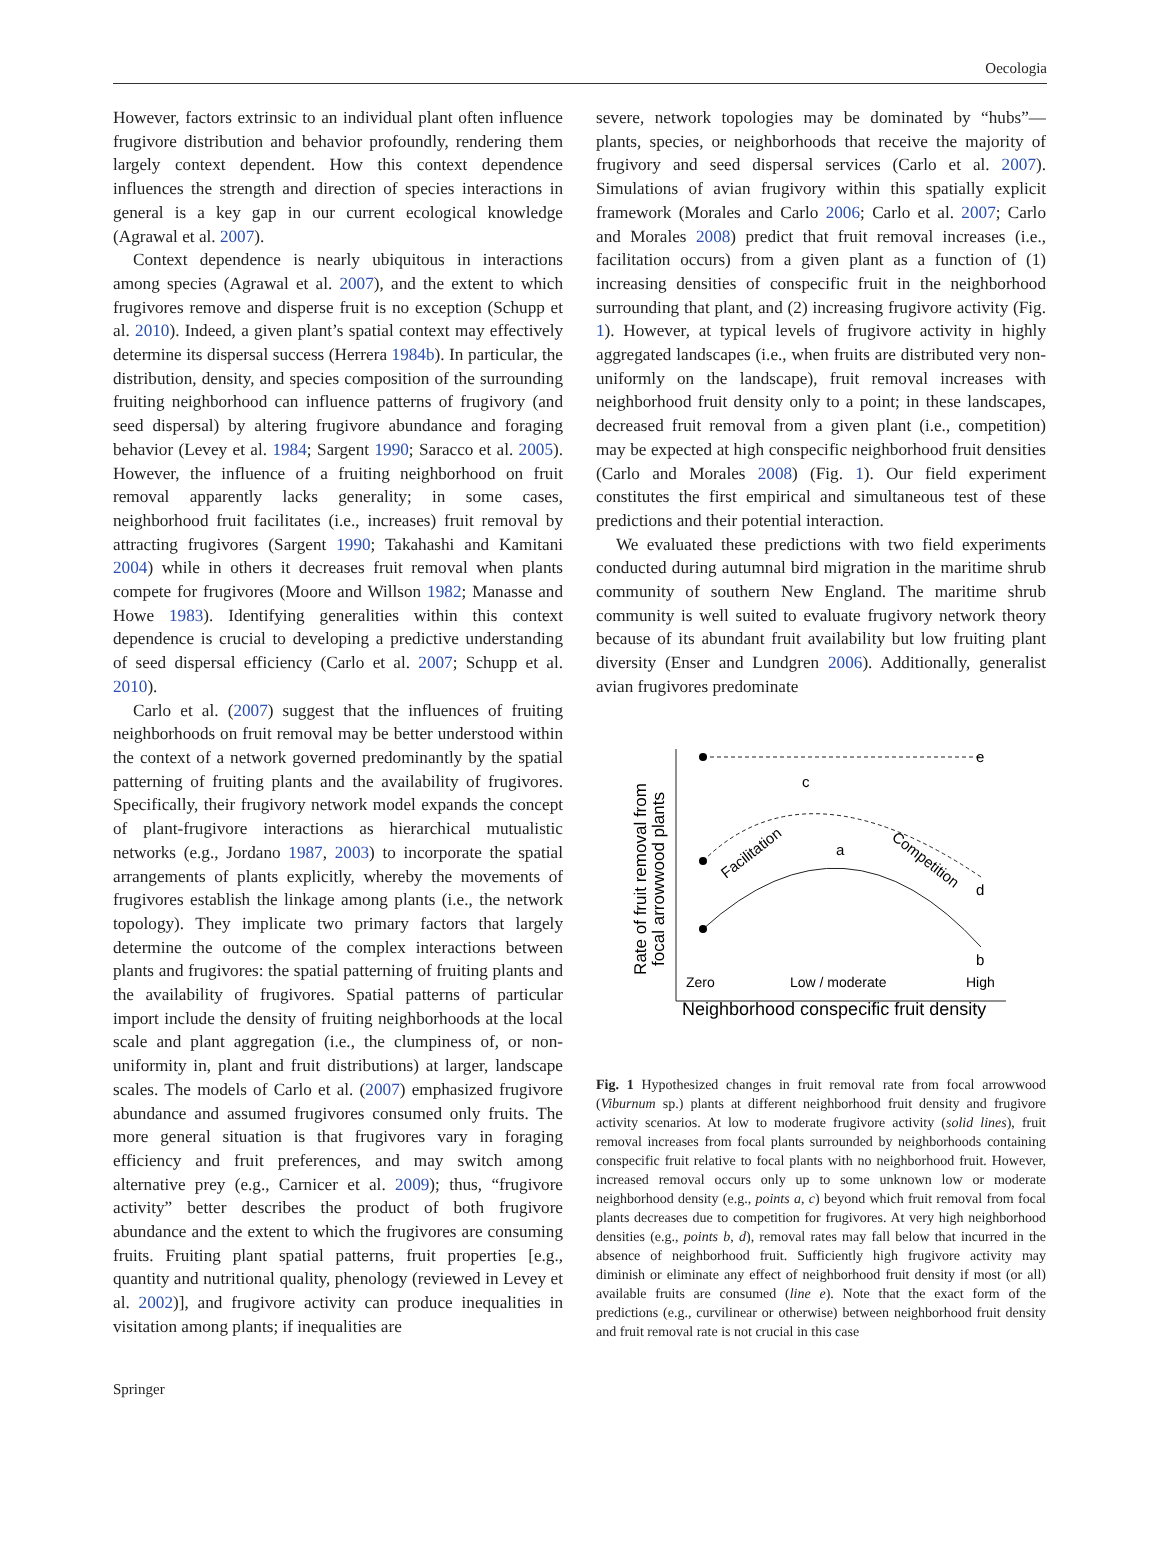Oecologia
However, factors extrinsic to an individual plant often influence frugivore distribution and behavior profoundly, rendering them largely context dependent. How this context dependence influences the strength and direction of species interactions in general is a key gap in our current ecological knowledge (Agrawal et al. 2007).
Context dependence is nearly ubiquitous in interactions among species (Agrawal et al. 2007), and the extent to which frugivores remove and disperse fruit is no exception (Schupp et al. 2010). Indeed, a given plant’s spatial context may effectively determine its dispersal success (Herrera 1984b). In particular, the distribution, density, and species composition of the surrounding fruiting neighborhood can influence patterns of frugivory (and seed dispersal) by altering frugivore abundance and foraging behavior (Levey et al. 1984; Sargent 1990; Saracco et al. 2005). However, the influence of a fruiting neighborhood on fruit removal apparently lacks generality; in some cases, neighborhood fruit facilitates (i.e., increases) fruit removal by attracting frugivores (Sargent 1990; Takahashi and Kamitani 2004) while in others it decreases fruit removal when plants compete for frugivores (Moore and Willson 1982; Manasse and Howe 1983). Identifying generalities within this context dependence is crucial to developing a predictive understanding of seed dispersal efficiency (Carlo et al. 2007; Schupp et al. 2010).
Carlo et al. (2007) suggest that the influences of fruiting neighborhoods on fruit removal may be better understood within the context of a network governed predominantly by the spatial patterning of fruiting plants and the availability of frugivores. Specifically, their frugivory network model expands the concept of plant-frugivore interactions as hierarchical mutualistic networks (e.g., Jordano 1987, 2003) to incorporate the spatial arrangements of plants explicitly, whereby the movements of frugivores establish the linkage among plants (i.e., the network topology). They implicate two primary factors that largely determine the outcome of the complex interactions between plants and frugivores: the spatial patterning of fruiting plants and the availability of frugivores. Spatial patterns of particular import include the density of fruiting neighborhoods at the local scale and plant aggregation (i.e., the clumpiness of, or non-uniformity in, plant and fruit distributions) at larger, landscape scales. The models of Carlo et al. (2007) emphasized frugivore abundance and assumed frugivores consumed only fruits. The more general situation is that frugivores vary in foraging efficiency and fruit preferences, and may switch among alternative prey (e.g., Carnicer et al. 2009); thus, “frugivore activity” better describes the product of both frugivore abundance and the extent to which the frugivores are consuming fruits. Fruiting plant spatial patterns, fruit properties [e.g., quantity and nutritional quality, phenology (reviewed in Levey et al. 2002)], and frugivore activity can produce inequalities in visitation among plants; if inequalities are
severe, network topologies may be dominated by “hubs”—plants, species, or neighborhoods that receive the majority of frugivory and seed dispersal services (Carlo et al. 2007). Simulations of avian frugivory within this spatially explicit framework (Morales and Carlo 2006; Carlo et al. 2007; Carlo and Morales 2008) predict that fruit removal increases (i.e., facilitation occurs) from a given plant as a function of (1) increasing densities of conspecific fruit in the neighborhood surrounding that plant, and (2) increasing frugivore activity (Fig. 1). However, at typical levels of frugivore activity in highly aggregated landscapes (i.e., when fruits are distributed very non-uniformly on the landscape), fruit removal increases with neighborhood fruit density only to a point; in these landscapes, decreased fruit removal from a given plant (i.e., competition) may be expected at high conspecific neighborhood fruit densities (Carlo and Morales 2008) (Fig. 1). Our field experiment constitutes the first empirical and simultaneous test of these predictions and their potential interaction.
We evaluated these predictions with two field experiments conducted during autumnal bird migration in the maritime shrub community of southern New England. The maritime shrub community is well suited to evaluate frugivory network theory because of its abundant fruit availability but low fruiting plant diversity (Enser and Lundgren 2006). Additionally, generalist avian frugivores predominate
Rate of fruit removal from
focal arrowwood plants
e
c
d
a
b
Facilitation
Competition
Zero
Low / moderate
High
Neighborhood conspecific fruit density
Fig. 1 Hypothesized changes in fruit removal rate from focal arrowwood (Viburnum sp.) plants at different neighborhood fruit density and frugivore activity scenarios. At low to moderate frugivore activity (solid lines), fruit removal increases from focal plants surrounded by neighborhoods containing conspecific fruit relative to focal plants with no neighborhood fruit. However, increased removal occurs only up to some unknown low or moderate neighborhood density (e.g., points a, c) beyond which fruit removal from focal plants decreases due to competition for frugivores. At very high neighborhood densities (e.g., points b, d), removal rates may fall below that incurred in the absence of neighborhood fruit. Sufficiently high frugivore activity may diminish or eliminate any effect of neighborhood fruit density if most (or all) available fruits are consumed (line e). Note that the exact form of the predictions (e.g., curvilinear or otherwise) between neighborhood fruit density and fruit removal rate is not crucial in this case
Springer